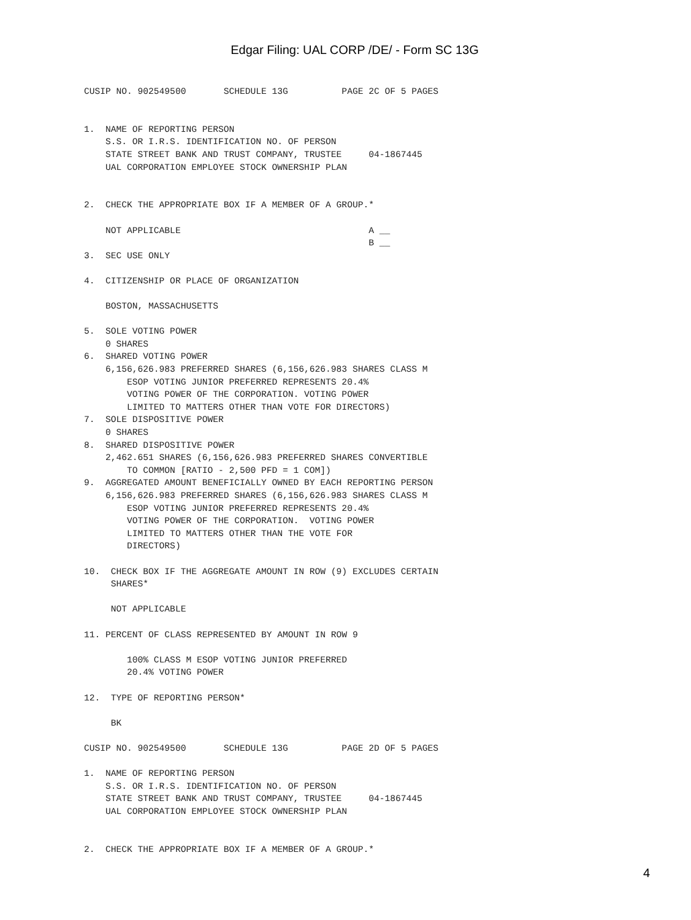Edgar Filing: UAL CORP /DE/ - Form SC 13G
CUSIP NO. 902549500       SCHEDULE 13G          PAGE 2C OF 5 PAGES


1.  NAME OF REPORTING PERSON
    S.S. OR I.R.S. IDENTIFICATION NO. OF PERSON
    STATE STREET BANK AND TRUST COMPANY, TRUSTEE     04-1867445
    UAL CORPORATION EMPLOYEE STOCK OWNERSHIP PLAN


2.  CHECK THE APPROPRIATE BOX IF A MEMBER OF A GROUP.*

    NOT APPLICABLE                                   A __
                                                     B __
3.  SEC USE ONLY

4.  CITIZENSHIP OR PLACE OF ORGANIZATION

    BOSTON, MASSACHUSETTS

5.  SOLE VOTING POWER
    0 SHARES
6.  SHARED VOTING POWER
    6,156,626.983 PREFERRED SHARES (6,156,626.983 SHARES CLASS M
        ESOP VOTING JUNIOR PREFERRED REPRESENTS 20.4%
        VOTING POWER OF THE CORPORATION. VOTING POWER
        LIMITED TO MATTERS OTHER THAN VOTE FOR DIRECTORS)
7.  SOLE DISPOSITIVE POWER
    0 SHARES
8.  SHARED DISPOSITIVE POWER
    2,462.651 SHARES (6,156,626.983 PREFERRED SHARES CONVERTIBLE
        TO COMMON [RATIO - 2,500 PFD = 1 COM])
9.  AGGREGATED AMOUNT BENEFICIALLY OWNED BY EACH REPORTING PERSON
    6,156,626.983 PREFERRED SHARES (6,156,626.983 SHARES CLASS M
        ESOP VOTING JUNIOR PREFERRED REPRESENTS 20.4%
        VOTING POWER OF THE CORPORATION.  VOTING POWER
        LIMITED TO MATTERS OTHER THAN THE VOTE FOR
        DIRECTORS)

10.  CHECK BOX IF THE AGGREGATE AMOUNT IN ROW (9) EXCLUDES CERTAIN
     SHARES*

     NOT APPLICABLE

11. PERCENT OF CLASS REPRESENTED BY AMOUNT IN ROW 9

        100% CLASS M ESOP VOTING JUNIOR PREFERRED
        20.4% VOTING POWER

12.  TYPE OF REPORTING PERSON*

     BK

CUSIP NO. 902549500       SCHEDULE 13G          PAGE 2D OF 5 PAGES

1.  NAME OF REPORTING PERSON
    S.S. OR I.R.S. IDENTIFICATION NO. OF PERSON
    STATE STREET BANK AND TRUST COMPANY, TRUSTEE     04-1867445
    UAL CORPORATION EMPLOYEE STOCK OWNERSHIP PLAN


2.  CHECK THE APPROPRIATE BOX IF A MEMBER OF A GROUP.*
4